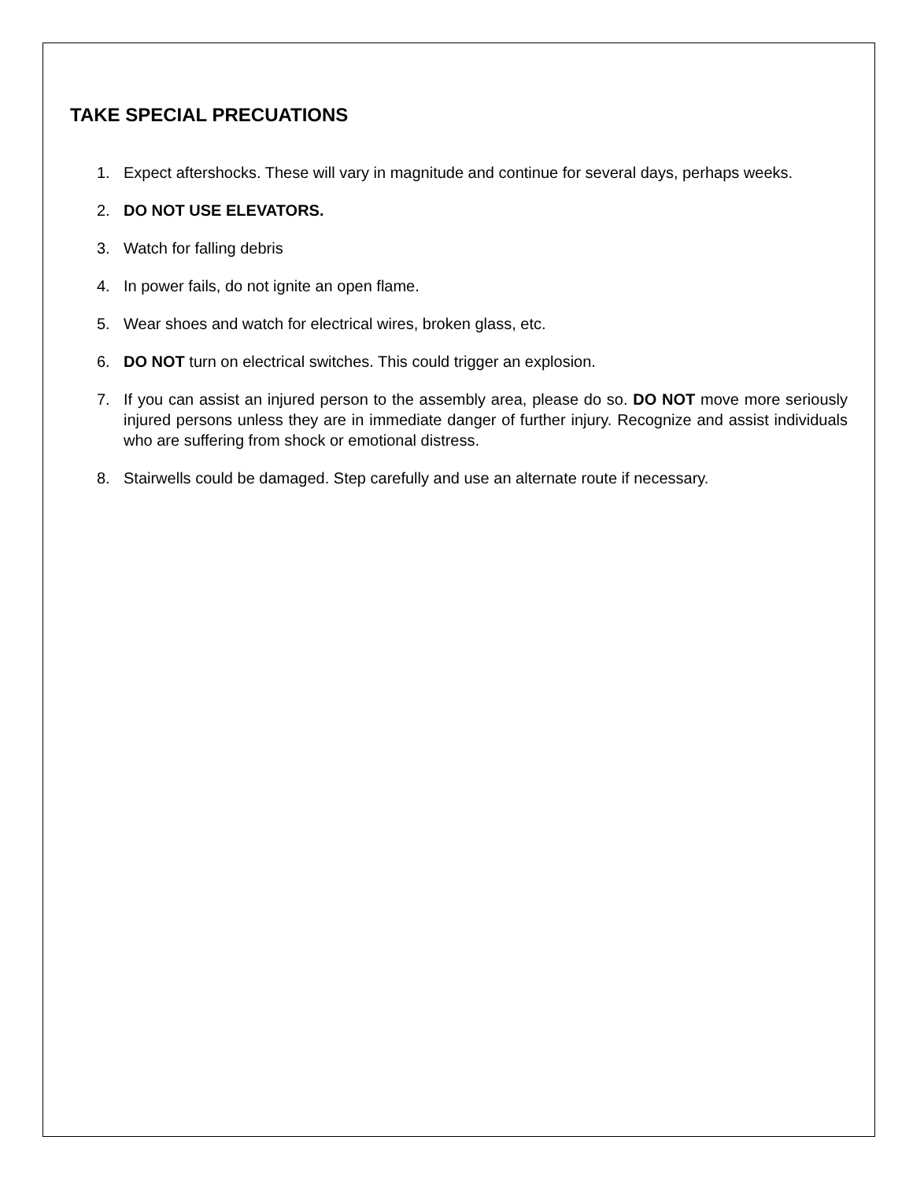TAKE SPECIAL PRECUATIONS
1. Expect aftershocks. These will vary in magnitude and continue for several days, perhaps weeks.
2. DO NOT USE ELEVATORS.
3. Watch for falling debris
4. In power fails, do not ignite an open flame.
5. Wear shoes and watch for electrical wires, broken glass, etc.
6. DO NOT turn on electrical switches. This could trigger an explosion.
7. If you can assist an injured person to the assembly area, please do so. DO NOT move more seriously injured persons unless they are in immediate danger of further injury. Recognize and assist individuals who are suffering from shock or emotional distress.
8. Stairwells could be damaged. Step carefully and use an alternate route if necessary.